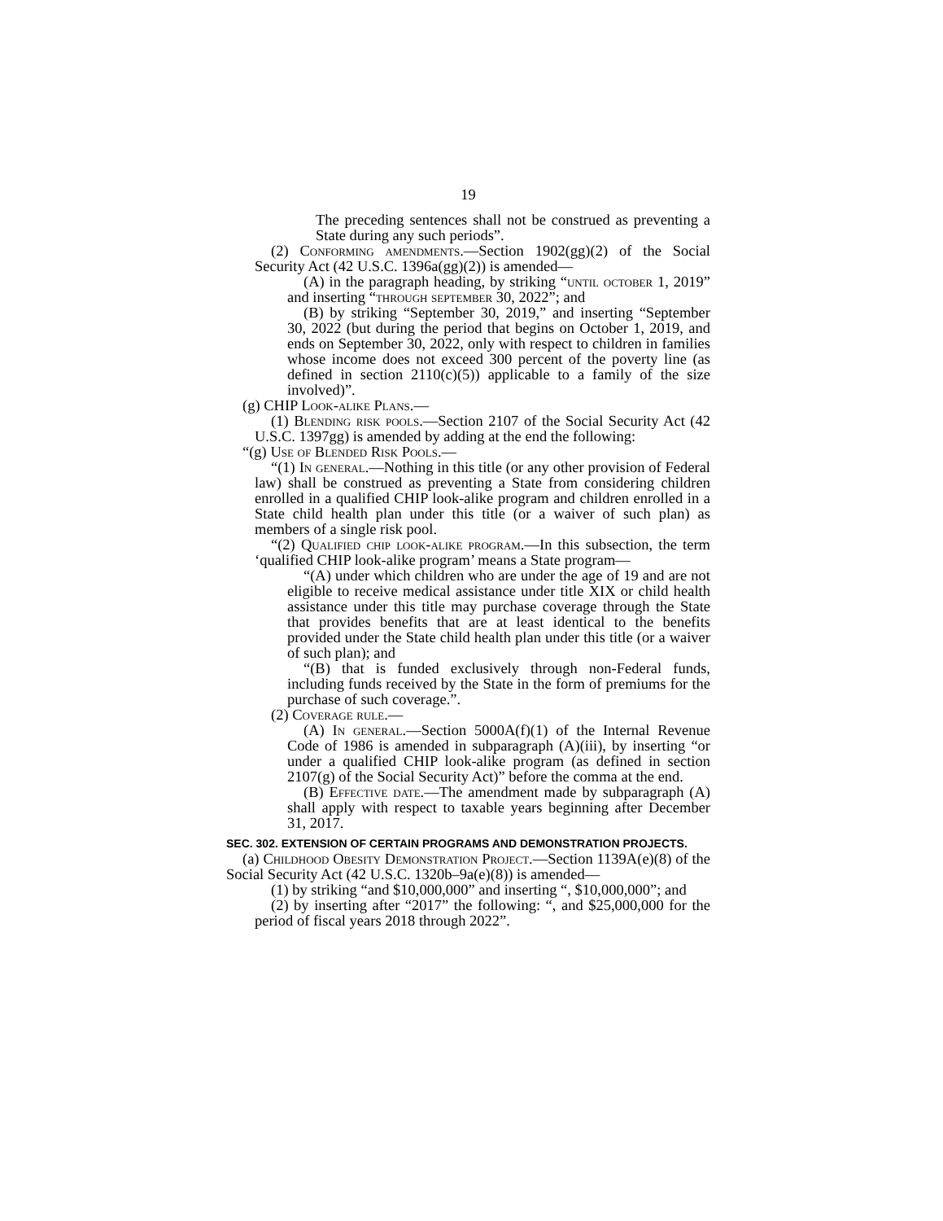19
The preceding sentences shall not be construed as preventing a State during any such periods”.
(2) Conforming amendments.—Section 1902(gg)(2) of the Social Security Act (42 U.S.C. 1396a(gg)(2)) is amended—
(A) in the paragraph heading, by striking “until october 1, 2019” and inserting “through september 30, 2022”; and
(B) by striking “September 30, 2019,” and inserting “September 30, 2022 (but during the period that begins on October 1, 2019, and ends on September 30, 2022, only with respect to children in families whose income does not exceed 300 percent of the poverty line (as defined in section 2110(c)(5)) applicable to a family of the size involved)”.
(g) CHIP Look-alike Plans.—
(1) Blending risk pools.—Section 2107 of the Social Security Act (42 U.S.C. 1397gg) is amended by adding at the end the following:
“(g) Use of Blended Risk Pools.—
“(1) In general.—Nothing in this title (or any other provision of Federal law) shall be construed as preventing a State from considering children enrolled in a qualified CHIP look-alike program and children enrolled in a State child health plan under this title (or a waiver of such plan) as members of a single risk pool.
“(2) Qualified chip look-alike program.—In this subsection, the term ‘qualified CHIP look-alike program’ means a State program—
“(A) under which children who are under the age of 19 and are not eligible to receive medical assistance under title XIX or child health assistance under this title may purchase coverage through the State that provides benefits that are at least identical to the benefits provided under the State child health plan under this title (or a waiver of such plan); and
“(B) that is funded exclusively through non-Federal funds, including funds received by the State in the form of premiums for the purchase of such coverage.”.
(2) Coverage rule.—
(A) In general.—Section 5000A(f)(1) of the Internal Revenue Code of 1986 is amended in subparagraph (A)(iii), by inserting “or under a qualified CHIP look-alike program (as defined in section 2107(g) of the Social Security Act)” before the comma at the end.
(B) Effective date.—The amendment made by subparagraph (A) shall apply with respect to taxable years beginning after December 31, 2017.
SEC. 302. EXTENSION OF CERTAIN PROGRAMS AND DEMONSTRATION PROJECTS.
(a) Childhood Obesity Demonstration Project.—Section 1139A(e)(8) of the Social Security Act (42 U.S.C. 1320b–9a(e)(8)) is amended—
(1) by striking “and $10,000,000” and inserting “, $10,000,000”; and
(2) by inserting after “2017” the following: “, and $25,000,000 for the period of fiscal years 2018 through 2022”.